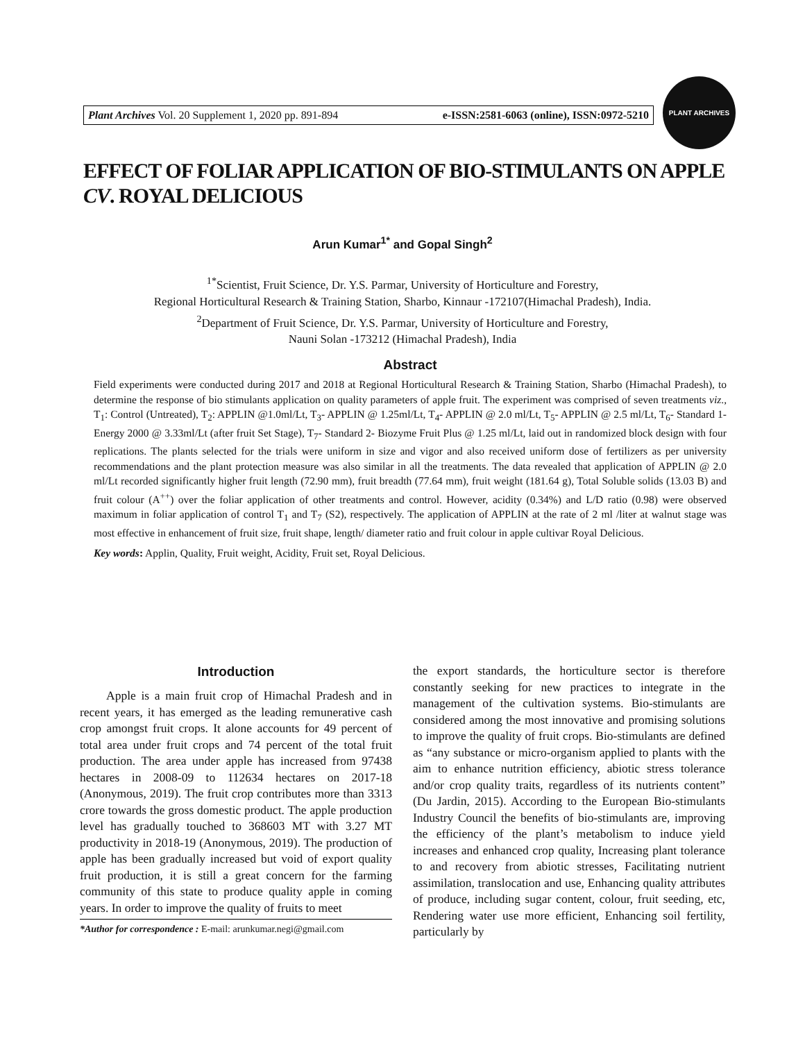Plant Archives Vol. 20 Supplement 1, 2020 pp. 891-894 e-ISSN:2581-6063 (online), ISSN:0972-5210
PLANT ARCHIVES
EFFECT OF FOLIAR APPLICATION OF BIO-STIMULANTS ON APPLE CV. ROYAL DELICIOUS
Arun Kumar<sup>1*</sup> and Gopal Singh<sup>2</sup>
<sup>1*</sup>Scientist, Fruit Science, Dr. Y.S. Parmar, University of Horticulture and Forestry,
Regional Horticultural Research & Training Station, Sharbo, Kinnaur -172107(Himachal Pradesh), India.
<sup>2</sup> Department of Fruit Science, Dr. Y.S. Parmar, University of Horticulture and Forestry,
Nauni Solan -173212 (Himachal Pradesh), India
Abstract
Field experiments were conducted during 2017 and 2018 at Regional Horticultural Research & Training Station, Sharbo (Himachal Pradesh), to determine the response of bio stimulants application on quality parameters of apple fruit. The experiment was comprised of seven treatments viz., T<sub>1</sub>: Control (Untreated), T<sub>2</sub>: APPLIN @1.0ml/Lt, T<sub>3</sub>- APPLIN @ 1.25ml/Lt, T<sub>4</sub>- APPLIN @ 2.0 ml/Lt, T<sub>5</sub>- APPLIN @ 2.5 ml/Lt, T<sub>6</sub>- Standard 1- Energy 2000 @ 3.33ml/Lt (after fruit Set Stage), T<sub>7</sub>- Standard 2- Biozyme Fruit Plus @ 1.25 ml/Lt, laid out in randomized block design with four replications. The plants selected for the trials were uniform in size and vigor and also received uniform dose of fertilizers as per university recommendations and the plant protection measure was also similar in all the treatments. The data revealed that application of APPLIN @ 2.0 ml/Lt recorded significantly higher fruit length (72.90 mm), fruit breadth (77.64 mm), fruit weight (181.64 g), Total Soluble solids (13.03 B) and fruit colour (A<sup>++</sup>) over the foliar application of other treatments and control. However, acidity (0.34%) and L/D ratio (0.98) were observed maximum in foliar application of control T<sub>1</sub> and T<sub>7</sub> (S2), respectively. The application of APPLIN at the rate of 2 ml /liter at walnut stage was most effective in enhancement of fruit size, fruit shape, length/ diameter ratio and fruit colour in apple cultivar Royal Delicious.
Key words: Applin, Quality, Fruit weight, Acidity, Fruit set, Royal Delicious.
Introduction
Apple is a main fruit crop of Himachal Pradesh and in recent years, it has emerged as the leading remunerative cash crop amongst fruit crops. It alone accounts for 49 percent of total area under fruit crops and 74 percent of the total fruit production. The area under apple has increased from 97438 hectares in 2008-09 to 112634 hectares on 2017-18 (Anonymous, 2019). The fruit crop contributes more than 3313 crore towards the gross domestic product. The apple production level has gradually touched to 368603 MT with 3.27 MT productivity in 2018-19 (Anonymous, 2019). The production of apple has been gradually increased but void of export quality fruit production, it is still a great concern for the farming community of this state to produce quality apple in coming years. In order to improve the quality of fruits to meet
*Author for correspondence : E-mail: arunkumar.negi@gmail.com
the export standards, the horticulture sector is therefore constantly seeking for new practices to integrate in the management of the cultivation systems. Bio-stimulants are considered among the most innovative and promising solutions to improve the quality of fruit crops. Bio-stimulants are defined as “any substance or micro-organism applied to plants with the aim to enhance nutrition efficiency, abiotic stress tolerance and/or crop quality traits, regardless of its nutrients content” (Du Jardin, 2015). According to the European Bio-stimulants Industry Council the benefits of bio-stimulants are, improving the efficiency of the plant’s metabolism to induce yield increases and enhanced crop quality, Increasing plant tolerance to and recovery from abiotic stresses, Facilitating nutrient assimilation, translocation and use, Enhancing quality attributes of produce, including sugar content, colour, fruit seeding, etc, Rendering water use more efficient, Enhancing soil fertility, particularly by